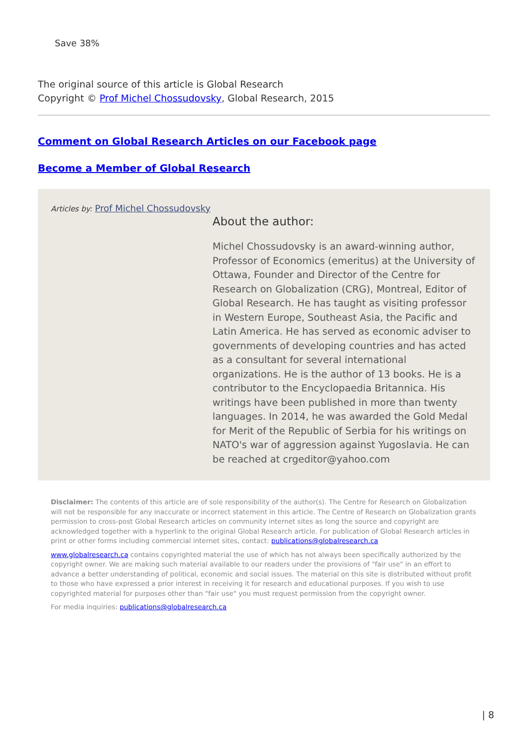Save 38%
The original source of this article is Global Research
Copyright © Prof Michel Chossudovsky, Global Research, 2015
Comment on Global Research Articles on our Facebook page
Become a Member of Global Research
Articles by: Prof Michel Chossudovsky
About the author:
Michel Chossudovsky is an award-winning author, Professor of Economics (emeritus) at the University of Ottawa, Founder and Director of the Centre for Research on Globalization (CRG), Montreal, Editor of Global Research. He has taught as visiting professor in Western Europe, Southeast Asia, the Pacific and Latin America. He has served as economic adviser to governments of developing countries and has acted as a consultant for several international organizations. He is the author of 13 books. He is a contributor to the Encyclopaedia Britannica. His writings have been published in more than twenty languages. In 2014, he was awarded the Gold Medal for Merit of the Republic of Serbia for his writings on NATO's war of aggression against Yugoslavia. He can be reached at crgeditor@yahoo.com
Disclaimer: The contents of this article are of sole responsibility of the author(s). The Centre for Research on Globalization will not be responsible for any inaccurate or incorrect statement in this article. The Centre of Research on Globalization grants permission to cross-post Global Research articles on community internet sites as long the source and copyright are acknowledged together with a hyperlink to the original Global Research article. For publication of Global Research articles in print or other forms including commercial internet sites, contact: publications@globalresearch.ca
www.globalresearch.ca contains copyrighted material the use of which has not always been specifically authorized by the copyright owner. We are making such material available to our readers under the provisions of "fair use" in an effort to advance a better understanding of political, economic and social issues. The material on this site is distributed without profit to those who have expressed a prior interest in receiving it for research and educational purposes. If you wish to use copyrighted material for purposes other than "fair use" you must request permission from the copyright owner.
For media inquiries: publications@globalresearch.ca
| 8